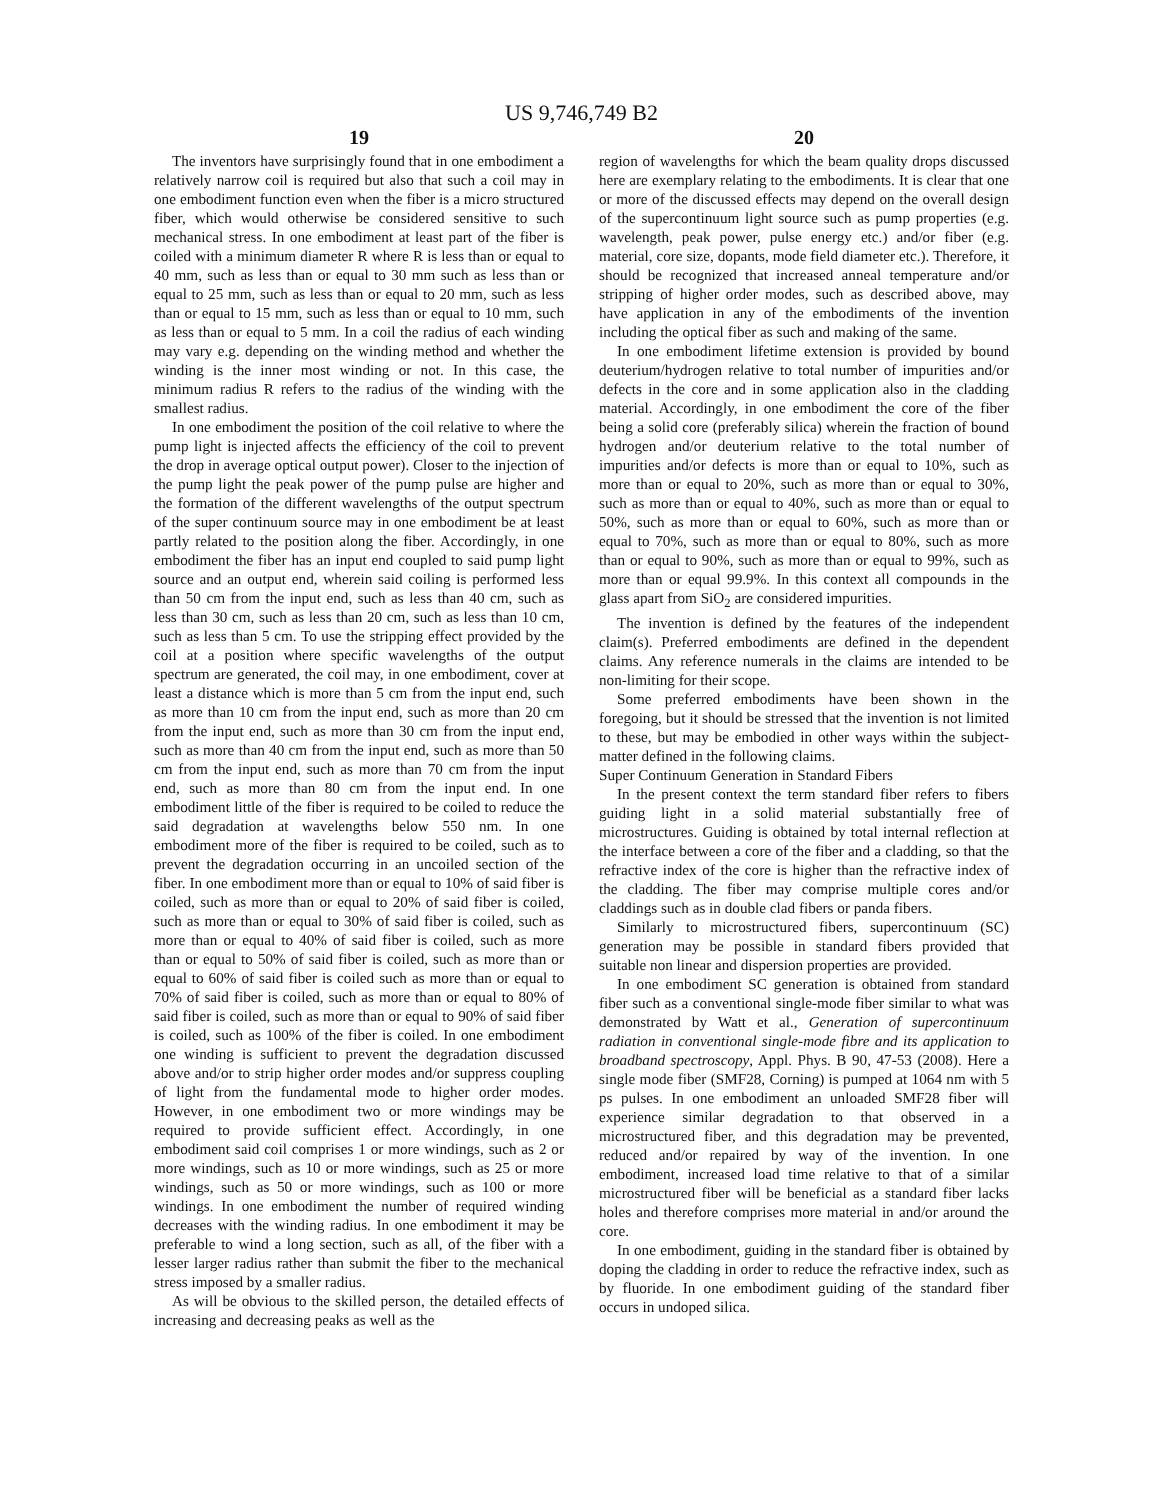US 9,746,749 B2
19
The inventors have surprisingly found that in one embodiment a relatively narrow coil is required but also that such a coil may in one embodiment function even when the fiber is a micro structured fiber, which would otherwise be considered sensitive to such mechanical stress. In one embodiment at least part of the fiber is coiled with a minimum diameter R where R is less than or equal to 40 mm, such as less than or equal to 30 mm such as less than or equal to 25 mm, such as less than or equal to 20 mm, such as less than or equal to 15 mm, such as less than or equal to 10 mm, such as less than or equal to 5 mm. In a coil the radius of each winding may vary e.g. depending on the winding method and whether the winding is the inner most winding or not. In this case, the minimum radius R refers to the radius of the winding with the smallest radius.
In one embodiment the position of the coil relative to where the pump light is injected affects the efficiency of the coil to prevent the drop in average optical output power). Closer to the injection of the pump light the peak power of the pump pulse are higher and the formation of the different wavelengths of the output spectrum of the super continuum source may in one embodiment be at least partly related to the position along the fiber. Accordingly, in one embodiment the fiber has an input end coupled to said pump light source and an output end, wherein said coiling is performed less than 50 cm from the input end, such as less than 40 cm, such as less than 30 cm, such as less than 20 cm, such as less than 10 cm, such as less than 5 cm. To use the stripping effect provided by the coil at a position where specific wavelengths of the output spectrum are generated, the coil may, in one embodiment, cover at least a distance which is more than 5 cm from the input end, such as more than 10 cm from the input end, such as more than 20 cm from the input end, such as more than 30 cm from the input end, such as more than 40 cm from the input end, such as more than 50 cm from the input end, such as more than 70 cm from the input end, such as more than 80 cm from the input end. In one embodiment little of the fiber is required to be coiled to reduce the said degradation at wavelengths below 550 nm. In one embodiment more of the fiber is required to be coiled, such as to prevent the degradation occurring in an uncoiled section of the fiber. In one embodiment more than or equal to 10% of said fiber is coiled, such as more than or equal to 20% of said fiber is coiled, such as more than or equal to 30% of said fiber is coiled, such as more than or equal to 40% of said fiber is coiled, such as more than or equal to 50% of said fiber is coiled, such as more than or equal to 60% of said fiber is coiled such as more than or equal to 70% of said fiber is coiled, such as more than or equal to 80% of said fiber is coiled, such as more than or equal to 90% of said fiber is coiled, such as 100% of the fiber is coiled. In one embodiment one winding is sufficient to prevent the degradation discussed above and/or to strip higher order modes and/or suppress coupling of light from the fundamental mode to higher order modes. However, in one embodiment two or more windings may be required to provide sufficient effect. Accordingly, in one embodiment said coil comprises 1 or more windings, such as 2 or more windings, such as 10 or more windings, such as 25 or more windings, such as 50 or more windings, such as 100 or more windings. In one embodiment the number of required winding decreases with the winding radius. In one embodiment it may be preferable to wind a long section, such as all, of the fiber with a lesser larger radius rather than submit the fiber to the mechanical stress imposed by a smaller radius.
As will be obvious to the skilled person, the detailed effects of increasing and decreasing peaks as well as the
20
region of wavelengths for which the beam quality drops discussed here are exemplary relating to the embodiments. It is clear that one or more of the discussed effects may depend on the overall design of the supercontinuum light source such as pump properties (e.g. wavelength, peak power, pulse energy etc.) and/or fiber (e.g. material, core size, dopants, mode field diameter etc.). Therefore, it should be recognized that increased anneal temperature and/or stripping of higher order modes, such as described above, may have application in any of the embodiments of the invention including the optical fiber as such and making of the same.
In one embodiment lifetime extension is provided by bound deuterium/hydrogen relative to total number of impurities and/or defects in the core and in some application also in the cladding material. Accordingly, in one embodiment the core of the fiber being a solid core (preferably silica) wherein the fraction of bound hydrogen and/or deuterium relative to the total number of impurities and/or defects is more than or equal to 10%, such as more than or equal to 20%, such as more than or equal to 30%, such as more than or equal to 40%, such as more than or equal to 50%, such as more than or equal to 60%, such as more than or equal to 70%, such as more than or equal to 80%, such as more than or equal to 90%, such as more than or equal to 99%, such as more than or equal 99.9%. In this context all compounds in the glass apart from SiO<sub>2</sub> are considered impurities.
The invention is defined by the features of the independent claim(s). Preferred embodiments are defined in the dependent claims. Any reference numerals in the claims are intended to be non-limiting for their scope.
Some preferred embodiments have been shown in the foregoing, but it should be stressed that the invention is not limited to these, but may be embodied in other ways within the subject-matter defined in the following claims.
Super Continuum Generation in Standard Fibers
In the present context the term standard fiber refers to fibers guiding light in a solid material substantially free of microstructures. Guiding is obtained by total internal reflection at the interface between a core of the fiber and a cladding, so that the refractive index of the core is higher than the refractive index of the cladding. The fiber may comprise multiple cores and/or claddings such as in double clad fibers or panda fibers.
Similarly to microstructured fibers, supercontinuum (SC) generation may be possible in standard fibers provided that suitable non linear and dispersion properties are provided.
In one embodiment SC generation is obtained from standard fiber such as a conventional single-mode fiber similar to what was demonstrated by Watt et al., Generation of supercontinuum radiation in conventional single-mode fibre and its application to broadband spectroscopy, Appl. Phys. B 90, 47-53 (2008). Here a single mode fiber (SMF28, Corning) is pumped at 1064 nm with 5 ps pulses. In one embodiment an unloaded SMF28 fiber will experience similar degradation to that observed in a microstructured fiber, and this degradation may be prevented, reduced and/or repaired by way of the invention. In one embodiment, increased load time relative to that of a similar microstructured fiber will be beneficial as a standard fiber lacks holes and therefore comprises more material in and/or around the core.
In one embodiment, guiding in the standard fiber is obtained by doping the cladding in order to reduce the refractive index, such as by fluoride. In one embodiment guiding of the standard fiber occurs in undoped silica.